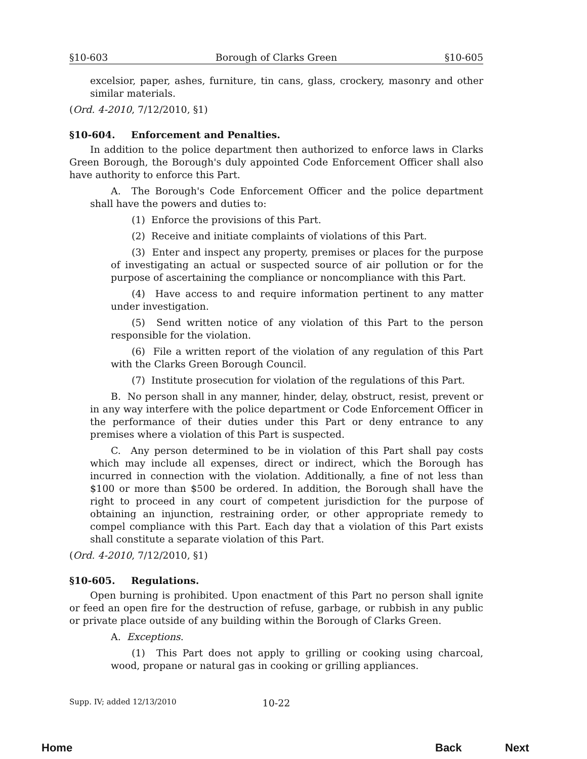§10-603 Borough of Clarks Green §10-605
excelsior, paper, ashes, furniture, tin cans, glass, crockery, masonry and other similar materials.
(Ord. 4-2010, 7/12/2010, §1)
§10-604. Enforcement and Penalties.
In addition to the police department then authorized to enforce laws in Clarks Green Borough, the Borough's duly appointed Code Enforcement Officer shall also have authority to enforce this Part.
A. The Borough's Code Enforcement Officer and the police department shall have the powers and duties to:
(1) Enforce the provisions of this Part.
(2) Receive and initiate complaints of violations of this Part.
(3) Enter and inspect any property, premises or places for the purpose of investigating an actual or suspected source of air pollution or for the purpose of ascertaining the compliance or noncompliance with this Part.
(4) Have access to and require information pertinent to any matter under investigation.
(5) Send written notice of any violation of this Part to the person responsible for the violation.
(6) File a written report of the violation of any regulation of this Part with the Clarks Green Borough Council.
(7) Institute prosecution for violation of the regulations of this Part.
B. No person shall in any manner, hinder, delay, obstruct, resist, prevent or in any way interfere with the police department or Code Enforcement Officer in the performance of their duties under this Part or deny entrance to any premises where a violation of this Part is suspected.
C. Any person determined to be in violation of this Part shall pay costs which may include all expenses, direct or indirect, which the Borough has incurred in connection with the violation. Additionally, a fine of not less than $100 or more than $500 be ordered. In addition, the Borough shall have the right to proceed in any court of competent jurisdiction for the purpose of obtaining an injunction, restraining order, or other appropriate remedy to compel compliance with this Part. Each day that a violation of this Part exists shall constitute a separate violation of this Part.
(Ord. 4-2010, 7/12/2010, §1)
§10-605. Regulations.
Open burning is prohibited. Upon enactment of this Part no person shall ignite or feed an open fire for the destruction of refuse, garbage, or rubbish in any public or private place outside of any building within the Borough of Clarks Green.
A. Exceptions.
(1) This Part does not apply to grilling or cooking using charcoal, wood, propane or natural gas in cooking or grilling appliances.
Supp. IV; added 12/13/2010 10-22
Home Back Next